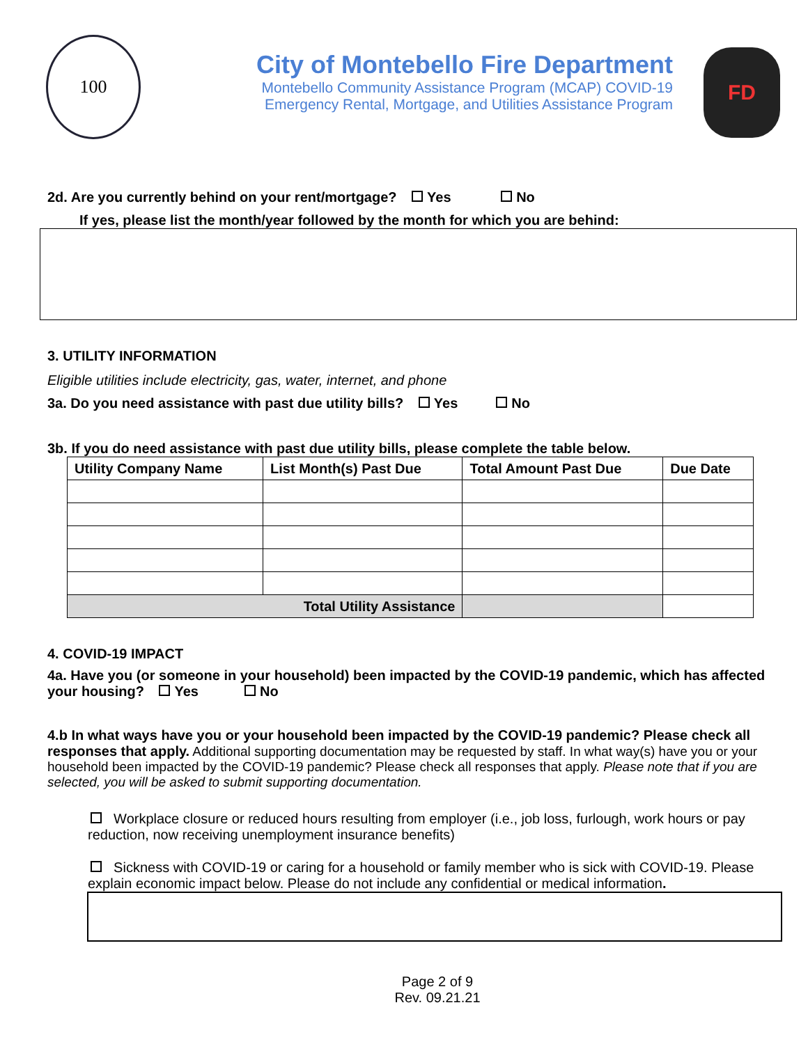100
City of Montebello Fire Department
Montebello Community Assistance Program (MCAP) COVID-19
Emergency Rental, Mortgage, and Utilities Assistance Program
FD
2d. Are you currently behind on your rent/mortgage? Yes No
If yes, please list the month/year followed by the month for which you are behind:
3. UTILITY INFORMATION
Eligible utilities include electricity, gas, water, internet, and phone
3a. Do you need assistance with past due utility bills? Yes No
3b. If you do need assistance with past due utility bills, please complete the table below.
| Utility Company Name | List Month(s) Past Due | Total Amount Past Due | Due Date |
| --- | --- | --- | --- |
| Total Utility Assistance | | | |
4. COVID-19 IMPACT
4a. Have you (or someone in your household) been impacted by the COVID-19 pandemic, which has affected your housing? Yes No
4.b In what ways have you or your household been impacted by the COVID-19 pandemic? Please check all responses that apply. Additional supporting documentation may be requested by staff. In what way(s) have you or your household been impacted by the COVID-19 pandemic? Please check all responses that apply. Please note that if you are selected, you will be asked to submit supporting documentation.
Workplace closure or reduced hours resulting from employer (i.e., job loss, furlough, work hours or pay reduction, now receiving unemployment insurance benefits)
Sickness with COVID-19 or caring for a household or family member who is sick with COVID-19. Please explain economic impact below. Please do not include any confidential or medical information.
Page 2 of 9
Rev. 09.21.21